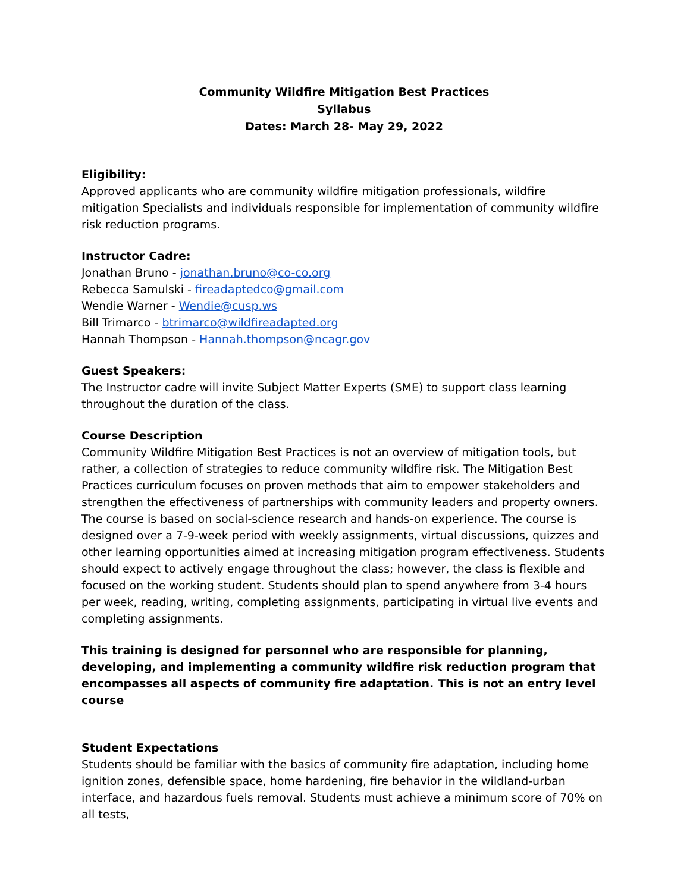Community Wildfire Mitigation Best Practices
Syllabus
Dates: March 28- May 29, 2022
Eligibility:
Approved applicants who are community wildfire mitigation professionals, wildfire mitigation Specialists and individuals responsible for implementation of community wildfire risk reduction programs.
Instructor Cadre:
Jonathan Bruno - jonathan.bruno@co-co.org
Rebecca Samulski - fireadaptedco@gmail.com
Wendie Warner - Wendie@cusp.ws
Bill Trimarco - btrimarco@wildfireadapted.org
Hannah Thompson - Hannah.thompson@ncagr.gov
Guest Speakers:
The Instructor cadre will invite Subject Matter Experts (SME) to support class learning throughout the duration of the class.
Course Description
Community Wildfire Mitigation Best Practices is not an overview of mitigation tools, but rather, a collection of strategies to reduce community wildfire risk. The Mitigation Best Practices curriculum focuses on proven methods that aim to empower stakeholders and strengthen the effectiveness of partnerships with community leaders and property owners. The course is based on social-science research and hands-on experience. The course is designed over a 7-9-week period with weekly assignments, virtual discussions, quizzes and other learning opportunities aimed at increasing mitigation program effectiveness. Students should expect to actively engage throughout the class; however, the class is flexible and focused on the working student. Students should plan to spend anywhere from 3-4 hours per week, reading, writing, completing assignments, participating in virtual live events and completing assignments.
This training is designed for personnel who are responsible for planning, developing, and implementing a community wildfire risk reduction program that encompasses all aspects of community fire adaptation. This is not an entry level course
Student Expectations
Students should be familiar with the basics of community fire adaptation, including home ignition zones, defensible space, home hardening, fire behavior in the wildland-urban interface, and hazardous fuels removal. Students must achieve a minimum score of 70% on all tests,